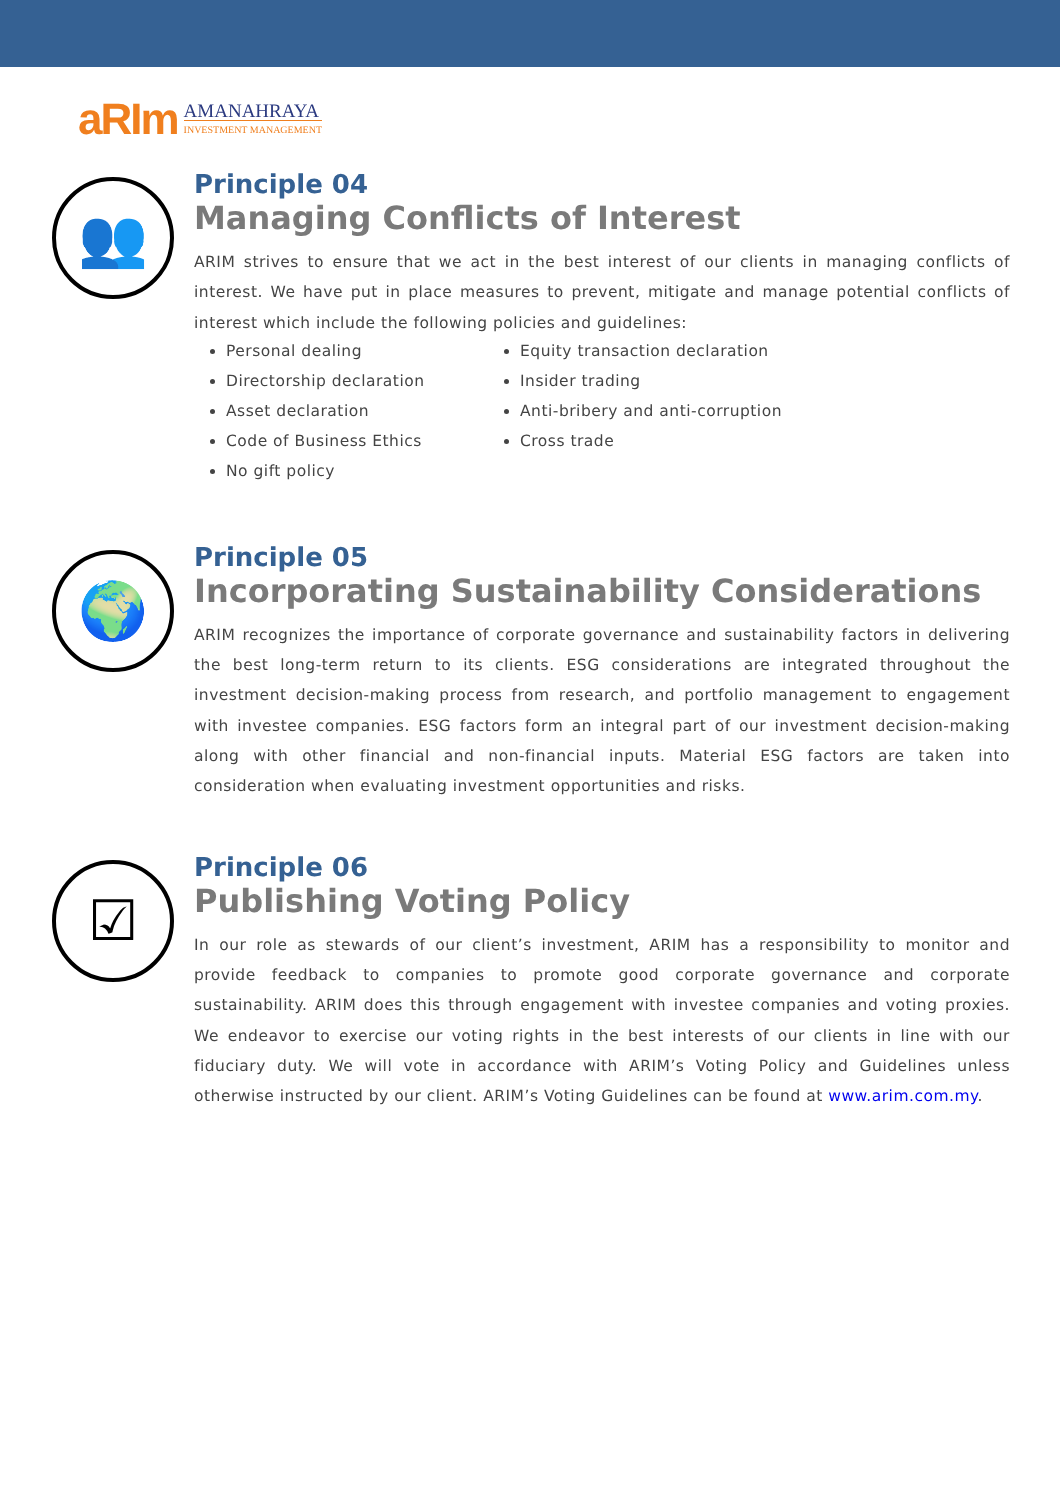aRIm AMANAHRAYA
INVESTMENT MANAGEMENT
👥
Principle 04
Managing Conflicts of Interest
ARIM strives to ensure that we act in the best interest of our clients in managing conflicts of interest. We have put in place measures to prevent, mitigate and manage potential conflicts of interest which include the following policies and guidelines:
Personal dealing
Directorship declaration
Asset declaration
Code of Business Ethics
No gift policy
Equity transaction declaration
Insider trading
Anti-bribery and anti-corruption
Cross trade
🌍
Principle 05
Incorporating Sustainability Considerations
ARIM recognizes the importance of corporate governance and sustainability factors in delivering the best long-term return to its clients. ESG considerations are integrated throughout the investment decision-making process from research, and portfolio management to engagement with investee companies. ESG factors form an integral part of our investment decision-making along with other financial and non-financial inputs. Material ESG factors are taken into consideration when evaluating investment opportunities and risks.
☑
Principle 06
Publishing Voting Policy
In our role as stewards of our client’s investment, ARIM has a responsibility to monitor and provide feedback to companies to promote good corporate governance and corporate sustainability. ARIM does this through engagement with investee companies and voting proxies. We endeavor to exercise our voting rights in the best interests of our clients in line with our fiduciary duty. We will vote in accordance with ARIM’s Voting Policy and Guidelines unless otherwise instructed by our client. ARIM’s Voting Guidelines can be found at www.arim.com.my.